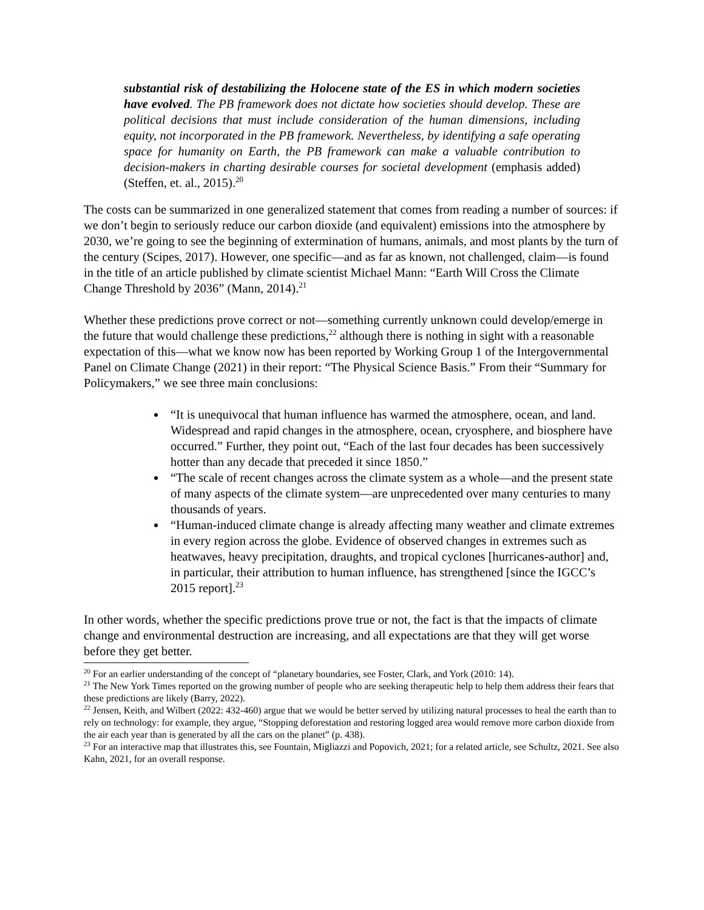substantial risk of destabilizing the Holocene state of the ES in which modern societies have evolved. The PB framework does not dictate how societies should develop. These are political decisions that must include consideration of the human dimensions, including equity, not incorporated in the PB framework. Nevertheless, by identifying a safe operating space for humanity on Earth, the PB framework can make a valuable contribution to decision-makers in charting desirable courses for societal development (emphasis added) (Steffen, et. al., 2015).<sup>20</sup>
The costs can be summarized in one generalized statement that comes from reading a number of sources: if we don’t begin to seriously reduce our carbon dioxide (and equivalent) emissions into the atmosphere by 2030, we’re going to see the beginning of extermination of humans, animals, and most plants by the turn of the century (Scipes, 2017). However, one specific—and as far as known, not challenged, claim—is found in the title of an article published by climate scientist Michael Mann: “Earth Will Cross the Climate Change Threshold by 2036” (Mann, 2014).<sup>21</sup>
Whether these predictions prove correct or not—something currently unknown could develop/emerge in the future that would challenge these predictions,<sup>22</sup> although there is nothing in sight with a reasonable expectation of this—what we know now has been reported by Working Group 1 of the Intergovernmental Panel on Climate Change (2021) in their report: “The Physical Science Basis.” From their “Summary for Policymakers,” we see three main conclusions:
“It is unequivocal that human influence has warmed the atmosphere, ocean, and land. Widespread and rapid changes in the atmosphere, ocean, cryosphere, and biosphere have occurred.” Further, they point out, “Each of the last four decades has been successively hotter than any decade that preceded it since 1850.”
“The scale of recent changes across the climate system as a whole—and the present state of many aspects of the climate system—are unprecedented over many centuries to many thousands of years.
“Human-induced climate change is already affecting many weather and climate extremes in every region across the globe. Evidence of observed changes in extremes such as heatwaves, heavy precipitation, draughts, and tropical cyclones [hurricanes-author] and, in particular, their attribution to human influence, has strengthened [since the IGCC’s 2015 report].<sup>23</sup>
In other words, whether the specific predictions prove true or not, the fact is that the impacts of climate change and environmental destruction are increasing, and all expectations are that they will get worse before they get better.
<sup>20</sup> For an earlier understanding of the concept of “planetary boundaries, see Foster, Clark, and York (2010: 14).
<sup>21</sup> The New York Times reported on the growing number of people who are seeking therapeutic help to help them address their fears that these predictions are likely (Barry, 2022).
<sup>22</sup> Jensen, Keith, and Wilbert (2022: 432-460) argue that we would be better served by utilizing natural processes to heal the earth than to rely on technology: for example, they argue, “Stopping deforestation and restoring logged area would remove more carbon dioxide from the air each year than is generated by all the cars on the planet” (p. 438).
<sup>23</sup> For an interactive map that illustrates this, see Fountain, Migliazzi and Popovich, 2021; for a related article, see Schultz, 2021. See also Kahn, 2021, for an overall response.